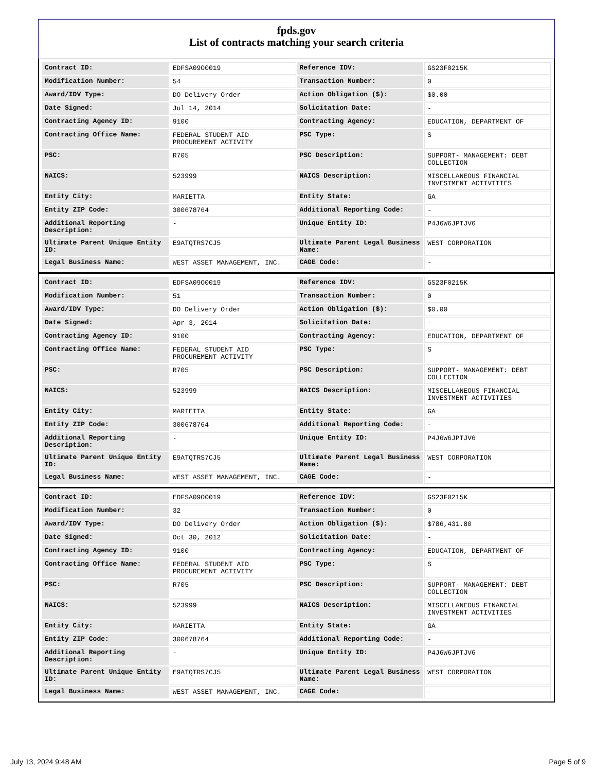fpds.gov
List of contracts matching your search criteria
| Contract ID: | EDFSA09O0019 | Reference IDV: | GS23F0215K |
| Modification Number: | 54 | Transaction Number: | 0 |
| Award/IDV Type: | DO Delivery Order | Action Obligation ($): | $0.00 |
| Date Signed: | Jul 14, 2014 | Solicitation Date: | - |
| Contracting Agency ID: | 9100 | Contracting Agency: | EDUCATION, DEPARTMENT OF |
| Contracting Office Name: | FEDERAL STUDENT AID PROCUREMENT ACTIVITY | PSC Type: | S |
| PSC: | R705 | PSC Description: | SUPPORT- MANAGEMENT: DEBT COLLECTION |
| NAICS: | 523999 | NAICS Description: | MISCELLANEOUS FINANCIAL INVESTMENT ACTIVITIES |
| Entity City: | MARIETTA | Entity State: | GA |
| Entity ZIP Code: | 300678764 | Additional Reporting Code: | - |
| Additional Reporting Description: | - | Unique Entity ID: | P4J6W6JPTJV6 |
| Ultimate Parent Unique Entity ID: | E9ATQTRS7CJ5 | Ultimate Parent Legal Business Name: | WEST CORPORATION |
| Legal Business Name: | WEST ASSET MANAGEMENT, INC. | CAGE Code: | - |
| Contract ID: | EDFSA09O0019 | Reference IDV: | GS23F0215K |
| Modification Number: | 51 | Transaction Number: | 0 |
| Award/IDV Type: | DO Delivery Order | Action Obligation ($): | $0.00 |
| Date Signed: | Apr 3, 2014 | Solicitation Date: | - |
| Contracting Agency ID: | 9100 | Contracting Agency: | EDUCATION, DEPARTMENT OF |
| Contracting Office Name: | FEDERAL STUDENT AID PROCUREMENT ACTIVITY | PSC Type: | S |
| PSC: | R705 | PSC Description: | SUPPORT- MANAGEMENT: DEBT COLLECTION |
| NAICS: | 523999 | NAICS Description: | MISCELLANEOUS FINANCIAL INVESTMENT ACTIVITIES |
| Entity City: | MARIETTA | Entity State: | GA |
| Entity ZIP Code: | 300678764 | Additional Reporting Code: | - |
| Additional Reporting Description: | - | Unique Entity ID: | P4J6W6JPTJV6 |
| Ultimate Parent Unique Entity ID: | E9ATQTRS7CJ5 | Ultimate Parent Legal Business Name: | WEST CORPORATION |
| Legal Business Name: | WEST ASSET MANAGEMENT, INC. | CAGE Code: | - |
| Contract ID: | EDFSA09O0019 | Reference IDV: | GS23F0215K |
| Modification Number: | 32 | Transaction Number: | 0 |
| Award/IDV Type: | DO Delivery Order | Action Obligation ($): | $786,431.80 |
| Date Signed: | Oct 30, 2012 | Solicitation Date: | - |
| Contracting Agency ID: | 9100 | Contracting Agency: | EDUCATION, DEPARTMENT OF |
| Contracting Office Name: | FEDERAL STUDENT AID PROCUREMENT ACTIVITY | PSC Type: | S |
| PSC: | R705 | PSC Description: | SUPPORT- MANAGEMENT: DEBT COLLECTION |
| NAICS: | 523999 | NAICS Description: | MISCELLANEOUS FINANCIAL INVESTMENT ACTIVITIES |
| Entity City: | MARIETTA | Entity State: | GA |
| Entity ZIP Code: | 300678764 | Additional Reporting Code: | - |
| Additional Reporting Description: | - | Unique Entity ID: | P4J6W6JPTJV6 |
| Ultimate Parent Unique Entity ID: | E9ATQTRS7CJ5 | Ultimate Parent Legal Business Name: | WEST CORPORATION |
| Legal Business Name: | WEST ASSET MANAGEMENT, INC. | CAGE Code: | - |
July 13, 2024 9:48 AM Page 5 of 9